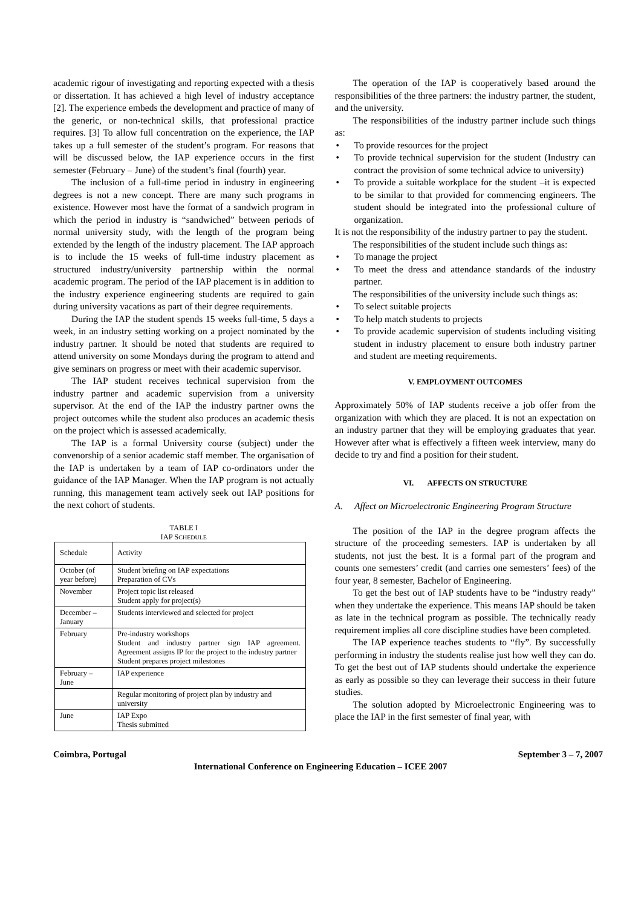academic rigour of investigating and reporting expected with a thesis or dissertation. It has achieved a high level of industry acceptance [2]. The experience embeds the development and practice of many of the generic, or non-technical skills, that professional practice requires. [3] To allow full concentration on the experience, the IAP takes up a full semester of the student’s program. For reasons that will be discussed below, the IAP experience occurs in the first semester (February – June) of the student’s final (fourth) year.
The inclusion of a full-time period in industry in engineering degrees is not a new concept. There are many such programs in existence. However most have the format of a sandwich program in which the period in industry is “sandwiched” between periods of normal university study, with the length of the program being extended by the length of the industry placement. The IAP approach is to include the 15 weeks of full-time industry placement as structured industry/university partnership within the normal academic program. The period of the IAP placement is in addition to the industry experience engineering students are required to gain during university vacations as part of their degree requirements.
During the IAP the student spends 15 weeks full-time, 5 days a week, in an industry setting working on a project nominated by the industry partner. It should be noted that students are required to attend university on some Mondays during the program to attend and give seminars on progress or meet with their academic supervisor.
The IAP student receives technical supervision from the industry partner and academic supervision from a university supervisor. At the end of the IAP the industry partner owns the project outcomes while the student also produces an academic thesis on the project which is assessed academically.
The IAP is a formal University course (subject) under the convenorship of a senior academic staff member. The organisation of the IAP is undertaken by a team of IAP co-ordinators under the guidance of the IAP Manager. When the IAP program is not actually running, this management team actively seek out IAP positions for the next cohort of students.
TABLE I
IAP SCHEDULE
| Schedule | Activity |
| October (of year before) | Student briefing on IAP expectations Preparation of CVs |
| November | Project topic list released Student apply for project(s) |
| December – January | Students interviewed and selected for project |
| February | Pre-industry workshops Student and industry partner sign IAP agreement. Agreement assigns IP for the project to the industry partner Student prepares project milestones |
| February – June | IAP experience |
| | Regular monitoring of project plan by industry and university |
| June | IAP Expo Thesis submitted |
The operation of the IAP is cooperatively based around the responsibilities of the three partners: the industry partner, the student, and the university.
The responsibilities of the industry partner include such things as:
• To provide resources for the project
• To provide technical supervision for the student (Industry can contract the provision of some technical advice to university)
• To provide a suitable workplace for the student –it is expected to be similar to that provided for commencing engineers. The student should be integrated into the professional culture of organization.
It is not the responsibility of the industry partner to pay the student.
The responsibilities of the student include such things as:
• To manage the project
• To meet the dress and attendance standards of the industry partner.
The responsibilities of the university include such things as:
• To select suitable projects
• To help match students to projects
• To provide academic supervision of students including visiting student in industry placement to ensure both industry partner and student are meeting requirements.
V. EMPLOYMENT OUTCOMES
Approximately 50% of IAP students receive a job offer from the organization with which they are placed. It is not an expectation on an industry partner that they will be employing graduates that year. However after what is effectively a fifteen week interview, many do decide to try and find a position for their student.
VI. AFFECTS ON STRUCTURE
A. Affect on Microelectronic Engineering Program Structure
The position of the IAP in the degree program affects the structure of the proceeding semesters. IAP is undertaken by all students, not just the best. It is a formal part of the program and counts one semesters’ credit (and carries one semesters’ fees) of the four year, 8 semester, Bachelor of Engineering.
To get the best out of IAP students have to be “industry ready” when they undertake the experience. This means IAP should be taken as late in the technical program as possible. The technically ready requirement implies all core discipline studies have been completed.
The IAP experience teaches students to “fly”. By successfully performing in industry the students realise just how well they can do. To get the best out of IAP students should undertake the experience as early as possible so they can leverage their success in their future studies.
The solution adopted by Microelectronic Engineering was to place the IAP in the first semester of final year, with
Coimbra, Portugal September 3 – 7, 2007
International Conference on Engineering Education – ICEE 2007